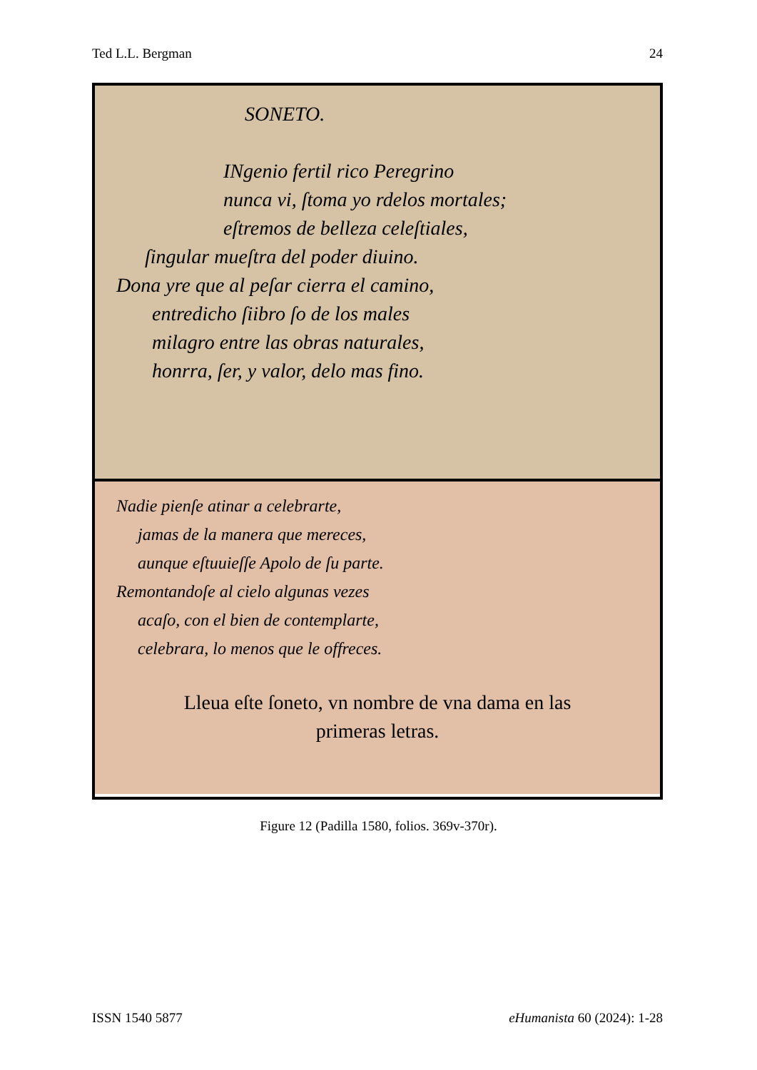Ted L.L. Bergman 24
SONETO.
INgenio fertil rico Peregrino
nunca vi, ſtoma yo rdelos mortales;
eſtremos de belleza celeſtiales,
ſingular mueſtra del poder diuino.
Dona yre que al peſar cierra el camino,
entredicho ſiibro ſo de los males
milagro entre las obras naturales,
honrra, ſer, y valor, delo mas fino.
Nadie pienſe atinar a celebrarte,
jamas de la manera que mereces,
aunque eſtuuieſſe Apolo de ſu parte.
Remontandoſe al cielo algunas vezes
acaſo, con el bien de contemplarte,
celebrara, lo menos que le offreces.
Lleua eſte ſoneto, vn nombre de vna dama en las
primeras letras.
Figure 12 (Padilla 1580, folios. 369v-370r).
ISSN 1540 5877 eHumanista 60 (2024): 1-28